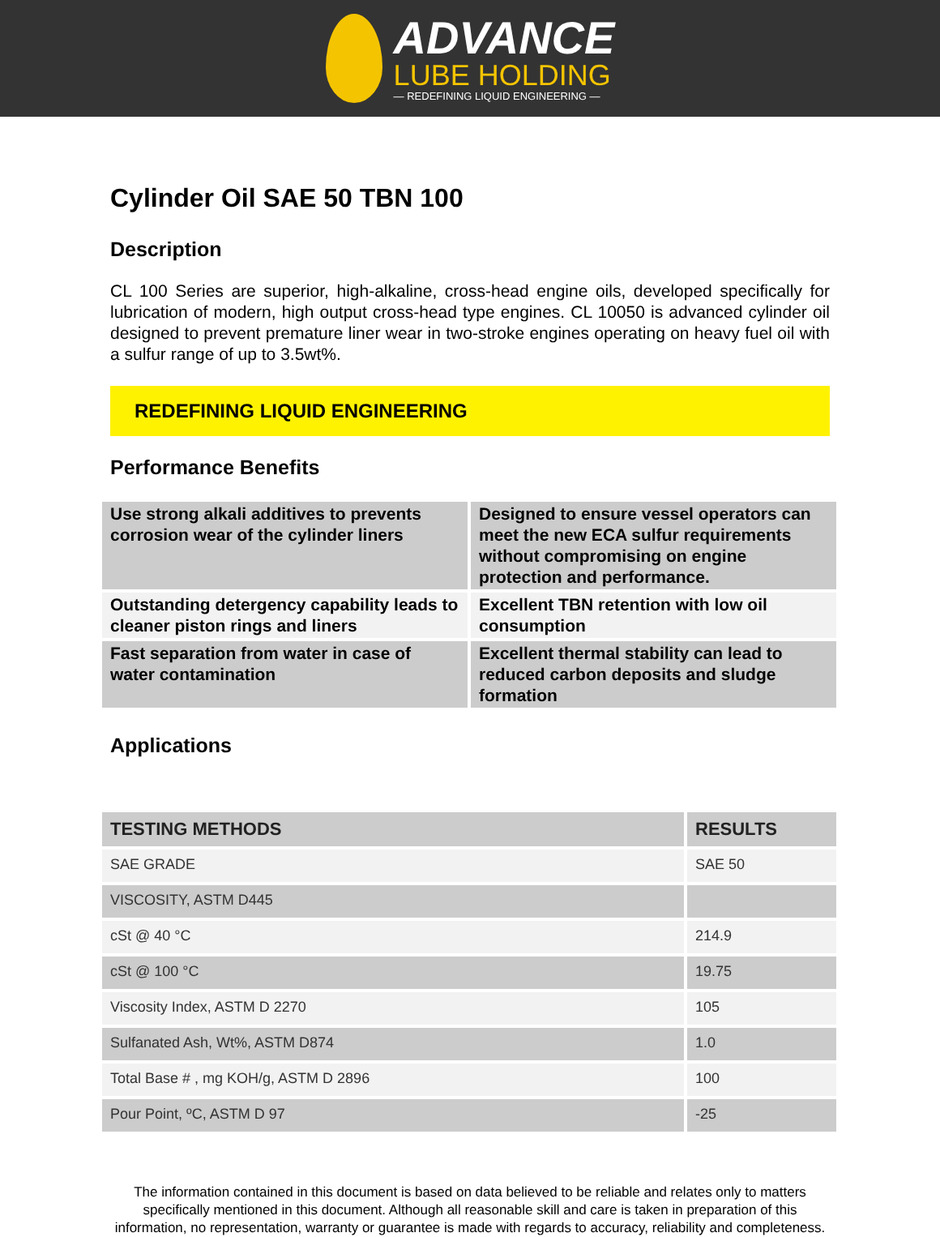ADVANCE
LUBE HOLDING
— REDEFINING LIQUID ENGINEERING —
Cylinder Oil SAE 50 TBN 100
Description
CL 100 Series are superior, high-alkaline, cross-head engine oils, developed specifically for lubrication of modern, high output cross-head type engines. CL 10050 is advanced cylinder oil designed to prevent premature liner wear in two-stroke engines operating on heavy fuel oil with a sulfur range of up to 3.5wt%.
REDEFINING LIQUID ENGINEERING
Performance Benefits
| Use strong alkali additives to prevents corrosion wear of the cylinder liners | Designed to ensure vessel operators can meet the new ECA sulfur requirements without compromising on engine protection and performance. |
| Outstanding detergency capability leads to cleaner piston rings and liners | Excellent TBN retention with low oil consumption |
| Fast separation from water in case of water contamination | Excellent thermal stability can lead to reduced carbon deposits and sludge formation |
Applications
| TESTING METHODS | RESULTS |
| --- | --- |
| SAE GRADE | SAE 50 |
| VISCOSITY, ASTM D445 | |
| cSt @ 40 °C | 214.9 |
| cSt @ 100 °C | 19.75 |
| Viscosity Index, ASTM D 2270 | 105 |
| Sulfanated Ash, Wt%, ASTM D874 | 1.0 |
| Total Base # , mg KOH/g, ASTM D 2896 | 100 |
| Pour Point, ºC, ASTM D 97 | -25 |
The information contained in this document is based on data believed to be reliable and relates only to matters specifically mentioned in this document. Although all reasonable skill and care is taken in preparation of this information, no representation, warranty or guarantee is made with regards to accuracy, reliability and completeness.